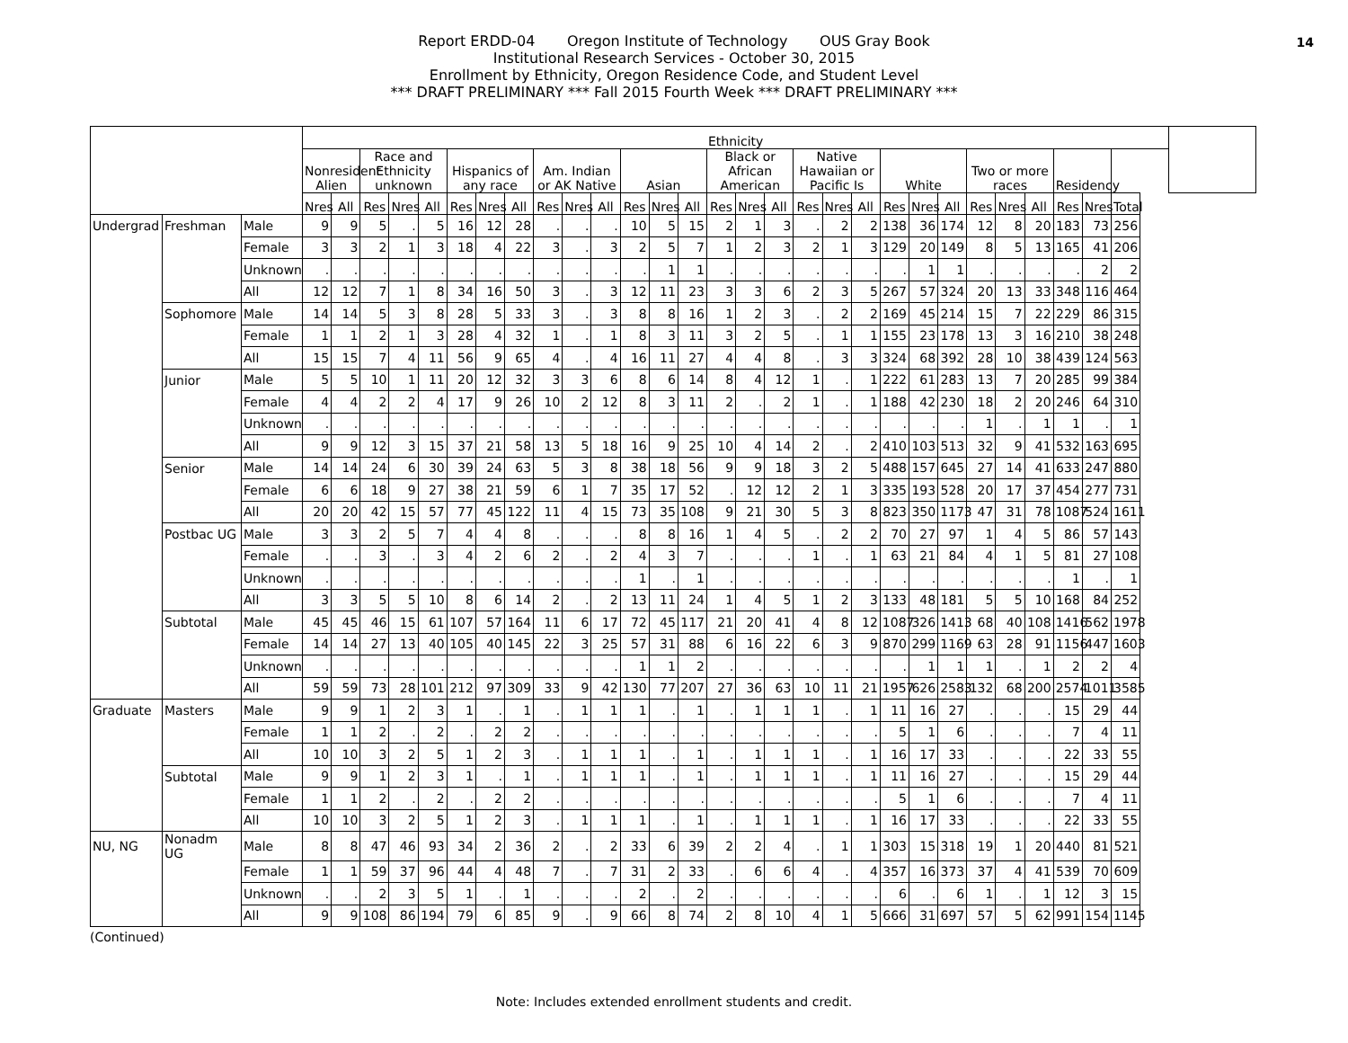14 Report ERDD-04 Oregon Institute of Technology OUS Gray Book
Institutional Research Services - October 30, 2015
Enrollment by Ethnicity, Oregon Residence Code, and Student Level
*** DRAFT PRELIMINARY *** Fall 2015 Fourth Week *** DRAFT PRELIMINARY ***
| | | | Ethnicity | | | | | | | | | | | | | | | | | | | | | | | | | | | | | |
| --- | --- | --- | --- | --- | --- | --- | --- | --- | --- | --- | --- | --- | --- | --- | --- | --- | --- | --- | --- | --- | --- | --- | --- | --- | --- | --- | --- | --- | --- | --- | --- | --- |
| | | | Nonresident Alien | | Race and Ethnicity unknown | | | Hispanics of any race | | | Am. Indian or AK Native | | | Asian | | | Black or African American | | | Native Hawaiian or Pacific Is | | | White | | | Two or more races | | | Residency | | | |
| | | | Nres | All | Res | Nres | All | Res | Nres | All | Res | Nres | All | Res | Nres | All | Res | Nres | All | Res | Nres | All | Res | Nres | All | Res | Nres | All | Res | Nres | Total | |
| Undergrad | Freshman | Male | 9 | 9 | 5 | . | 5 | 16 | 12 | 28 | . | . | . | 10 | 5 | 15 | 2 | 1 | 3 | . | 2 | 2 | 138 | 36 | 174 | 12 | 8 | 20 | 183 | 73 | 256 | |
| | | Female | 3 | 3 | 2 | 1 | 3 | 18 | 4 | 22 | 3 | . | 3 | 2 | 5 | 7 | 1 | 2 | 3 | 2 | 1 | 3 | 129 | 20 | 149 | 8 | 5 | 13 | 165 | 41 | 206 | |
| | | Unknown | . | . | . | . | . | . | . | . | . | . | . | . | 1 | 1 | . | . | . | . | . | . | . | 1 | 1 | . | . | . | . | 2 | 2 | |
| | | All | 12 | 12 | 7 | 1 | 8 | 34 | 16 | 50 | 3 | . | 3 | 12 | 11 | 23 | 3 | 3 | 6 | 2 | 3 | 5 | 267 | 57 | 324 | 20 | 13 | 33 | 348 | 116 | 464 | |
| | Sophomore | Male | 14 | 14 | 5 | 3 | 8 | 28 | 5 | 33 | 3 | . | 3 | 8 | 8 | 16 | 1 | 2 | 3 | . | 2 | 2 | 169 | 45 | 214 | 15 | 7 | 22 | 229 | 86 | 315 | |
| | | Female | 1 | 1 | 2 | 1 | 3 | 28 | 4 | 32 | 1 | . | 1 | 8 | 3 | 11 | 3 | 2 | 5 | . | 1 | 1 | 155 | 23 | 178 | 13 | 3 | 16 | 210 | 38 | 248 | |
| | | All | 15 | 15 | 7 | 4 | 11 | 56 | 9 | 65 | 4 | . | 4 | 16 | 11 | 27 | 4 | 4 | 8 | . | 3 | 3 | 324 | 68 | 392 | 28 | 10 | 38 | 439 | 124 | 563 | |
| | Junior | Male | 5 | 5 | 10 | 1 | 11 | 20 | 12 | 32 | 3 | 3 | 6 | 8 | 6 | 14 | 8 | 4 | 12 | 1 | . | 1 | 222 | 61 | 283 | 13 | 7 | 20 | 285 | 99 | 384 | |
| | | Female | 4 | 4 | 2 | 2 | 4 | 17 | 9 | 26 | 10 | 2 | 12 | 8 | 3 | 11 | 2 | . | 2 | 1 | . | 1 | 188 | 42 | 230 | 18 | 2 | 20 | 246 | 64 | 310 | |
| | | Unknown | . | . | . | . | . | . | . | . | . | . | . | . | . | . | . | . | . | . | . | . | . | . | . | 1 | . | 1 | 1 | . | 1 | |
| | | All | 9 | 9 | 12 | 3 | 15 | 37 | 21 | 58 | 13 | 5 | 18 | 16 | 9 | 25 | 10 | 4 | 14 | 2 | . | 2 | 410 | 103 | 513 | 32 | 9 | 41 | 532 | 163 | 695 | |
| | Senior | Male | 14 | 14 | 24 | 6 | 30 | 39 | 24 | 63 | 5 | 3 | 8 | 38 | 18 | 56 | 9 | 9 | 18 | 3 | 2 | 5 | 488 | 157 | 645 | 27 | 14 | 41 | 633 | 247 | 880 | |
| | | Female | 6 | 6 | 18 | 9 | 27 | 38 | 21 | 59 | 6 | 1 | 7 | 35 | 17 | 52 | . | 12 | 12 | 2 | 1 | 3 | 335 | 193 | 528 | 20 | 17 | 37 | 454 | 277 | 731 | |
| | | All | 20 | 20 | 42 | 15 | 57 | 77 | 45 | 122 | 11 | 4 | 15 | 73 | 35 | 108 | 9 | 21 | 30 | 5 | 3 | 8 | 823 | 350 | 1173 | 47 | 31 | 78 | 1087 | 524 | 1611 | |
| | Postbac UG | Male | 3 | 3 | 2 | 5 | 7 | 4 | 4 | 8 | . | . | . | 8 | 8 | 16 | 1 | 4 | 5 | . | 2 | 2 | 70 | 27 | 97 | 1 | 4 | 5 | 86 | 57 | 143 | |
| | | Female | . | . | 3 | . | 3 | 4 | 2 | 6 | 2 | . | 2 | 4 | 3 | 7 | . | . | . | 1 | . | 1 | 63 | 21 | 84 | 4 | 1 | 5 | 81 | 27 | 108 | |
| | | Unknown | . | . | . | . | . | . | . | . | . | . | . | 1 | . | 1 | . | . | . | . | . | . | . | . | . | . | . | . | 1 | . | 1 | |
| | | All | 3 | 3 | 5 | 5 | 10 | 8 | 6 | 14 | 2 | . | 2 | 13 | 11 | 24 | 1 | 4 | 5 | 1 | 2 | 3 | 133 | 48 | 181 | 5 | 5 | 10 | 168 | 84 | 252 | |
| | Subtotal | Male | 45 | 45 | 46 | 15 | 61 | 107 | 57 | 164 | 11 | 6 | 17 | 72 | 45 | 117 | 21 | 20 | 41 | 4 | 8 | 12 | 1087 | 326 | 1413 | 68 | 40 | 108 | 1416 | 562 | 1978 | |
| | | Female | 14 | 14 | 27 | 13 | 40 | 105 | 40 | 145 | 22 | 3 | 25 | 57 | 31 | 88 | 6 | 16 | 22 | 6 | 3 | 9 | 870 | 299 | 1169 | 63 | 28 | 91 | 1156 | 447 | 1603 | |
| | | Unknown | . | . | . | . | . | . | . | . | . | . | . | 1 | 1 | 2 | . | . | . | . | . | . | . | 1 | 1 | 1 | . | 1 | 2 | 2 | 4 | |
| | | All | 59 | 59 | 73 | 28 | 101 | 212 | 97 | 309 | 33 | 9 | 42 | 130 | 77 | 207 | 27 | 36 | 63 | 10 | 11 | 21 | 1957 | 626 | 2583 | 132 | 68 | 200 | 2574 | 1011 | 3585 | |
| Graduate | Masters | Male | 9 | 9 | 1 | 2 | 3 | 1 | . | 1 | . | 1 | 1 | 1 | . | 1 | . | 1 | 1 | 1 | . | 1 | 11 | 16 | 27 | . | . | . | 15 | 29 | 44 | |
| | | Female | 1 | 1 | 2 | . | 2 | . | 2 | 2 | . | . | . | . | . | . | . | . | . | . | . | . | 5 | 1 | 6 | . | . | . | 7 | 4 | 11 | |
| | | All | 10 | 10 | 3 | 2 | 5 | 1 | 2 | 3 | . | 1 | 1 | 1 | . | 1 | . | 1 | 1 | 1 | . | 1 | 16 | 17 | 33 | . | . | . | 22 | 33 | 55 | |
| | Subtotal | Male | 9 | 9 | 1 | 2 | 3 | 1 | . | 1 | . | 1 | 1 | 1 | . | 1 | . | 1 | 1 | 1 | . | 1 | 11 | 16 | 27 | . | . | . | 15 | 29 | 44 | |
| | | Female | 1 | 1 | 2 | . | 2 | . | 2 | 2 | . | . | . | . | . | . | . | . | . | . | . | . | 5 | 1 | 6 | . | . | . | 7 | 4 | 11 | |
| | | All | 10 | 10 | 3 | 2 | 5 | 1 | 2 | 3 | . | 1 | 1 | 1 | . | 1 | . | 1 | 1 | 1 | . | 1 | 16 | 17 | 33 | . | . | . | 22 | 33 | 55 | |
| NU, NG | Nonadm UG | Male | 8 | 8 | 47 | 46 | 93 | 34 | 2 | 36 | 2 | . | 2 | 33 | 6 | 39 | 2 | 2 | 4 | . | 1 | 1 | 303 | 15 | 318 | 19 | 1 | 20 | 440 | 81 | 521 | |
| | | Female | 1 | 1 | 59 | 37 | 96 | 44 | 4 | 48 | 7 | . | 7 | 31 | 2 | 33 | . | 6 | 6 | 4 | . | 4 | 357 | 16 | 373 | 37 | 4 | 41 | 539 | 70 | 609 | |
| | | Unknown | . | . | 2 | 3 | 5 | 1 | . | 1 | . | . | . | 2 | . | 2 | . | . | . | . | . | . | 6 | . | 6 | 1 | . | 1 | 12 | 3 | 15 | |
| | | All | 9 | 9 | 108 | 86 | 194 | 79 | 6 | 85 | 9 | . | 9 | 66 | 8 | 74 | 2 | 8 | 10 | 4 | 1 | 5 | 666 | 31 | 697 | 57 | 5 | 62 | 991 | 154 | 1145 | |
(Continued)
Note: Includes extended enrollment students and credit.